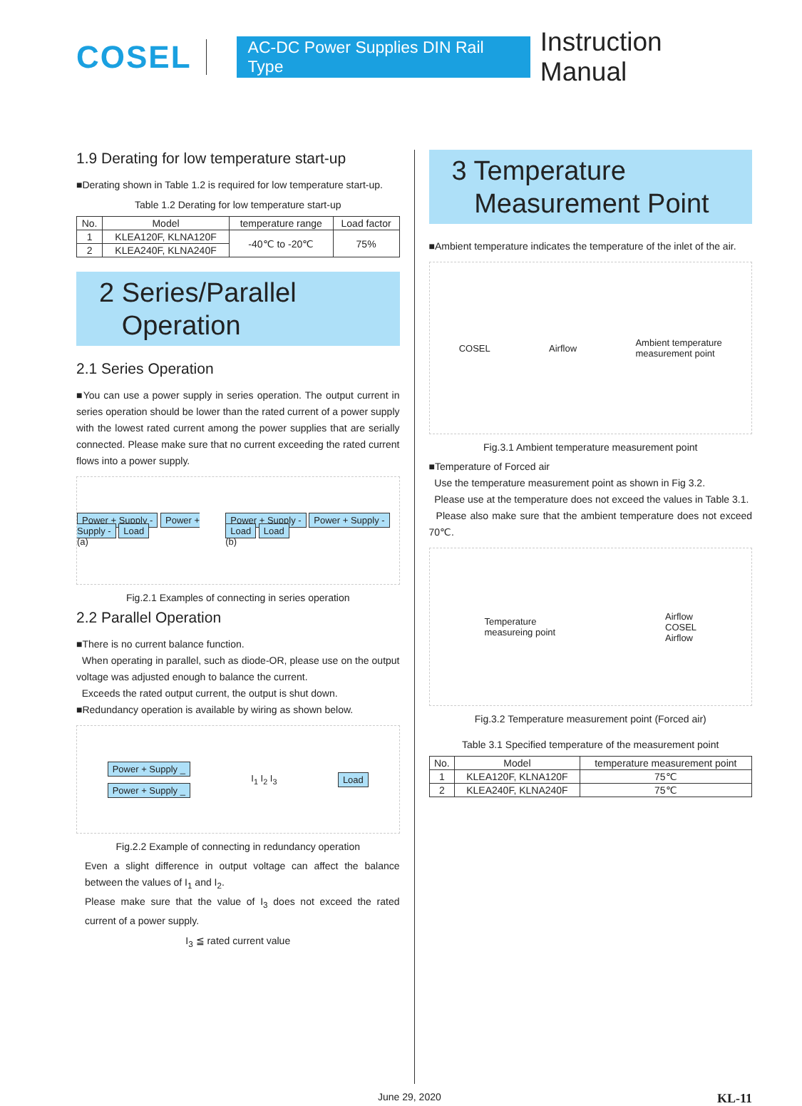COSEL AC-DC Power Supplies DIN Rail Type Instruction Manual
1.9 Derating for low temperature start-up
■Derating shown in Table 1.2 is required for low temperature start-up.
Table 1.2 Derating for low temperature start-up
| No. | Model | temperature range | Load factor |
| --- | --- | --- | --- |
| 1 | KLEA120F, KLNA120F | -40℃ to -20℃ | 75% |
| 2 | KLEA240F, KLNA240F | | |
2 Series/Parallel
Operation
2.1 Series Operation
■You can use a power supply in series operation. The output current in series operation should be lower than the rated current of a power supply with the lowest rated current among the power supplies that are serially connected. Please make sure that no current exceeding the rated current flows into a power supply.
Power + Supply - Power + Supply - Load
(a) Power + Supply - Power + Supply - Load Load
(b)
Fig.2.1 Examples of connecting in series operation
2.2 Parallel Operation
■There is no current balance function.
When operating in parallel, such as diode-OR, please use on the output voltage was adjusted enough to balance the current.
Exceeds the rated output current, the output is shut down.
■Redundancy operation is available by wiring as shown below.
Power + Supply _
Power + Supply _ I<sub>1</sub> I<sub>2</sub> I<sub>3</sub> Load
Fig.2.2 Example of connecting in redundancy operation
Even a slight difference in output voltage can affect the balance between the values of I<sub>1</sub> and I<sub>2</sub>.
Please make sure that the value of I<sub>3</sub> does not exceed the rated current of a power supply.
I<sub>3</sub> ≦ rated current value
3 Temperature
Measurement Point
■Ambient temperature indicates the temperature of the inlet of the air.
COSEL Airflow Ambient temperature
measurement point
Fig.3.1 Ambient temperature measurement point
■Temperature of Forced air
Use the temperature measurement point as shown in Fig 3.2.
Please use at the temperature does not exceed the values in Table 3.1.
Please also make sure that the ambient temperature does not exceed 70℃.
Temperature
measureing point Airflow
COSEL
Airflow
Fig.3.2 Temperature measurement point (Forced air)
Table 3.1 Specified temperature of the measurement point
| No. | Model | temperature measurement point |
| --- | --- | --- |
| 1 | KLEA120F, KLNA120F | 75℃ |
| 2 | KLEA240F, KLNA240F | 75℃ |
June 29, 2020 KL-11